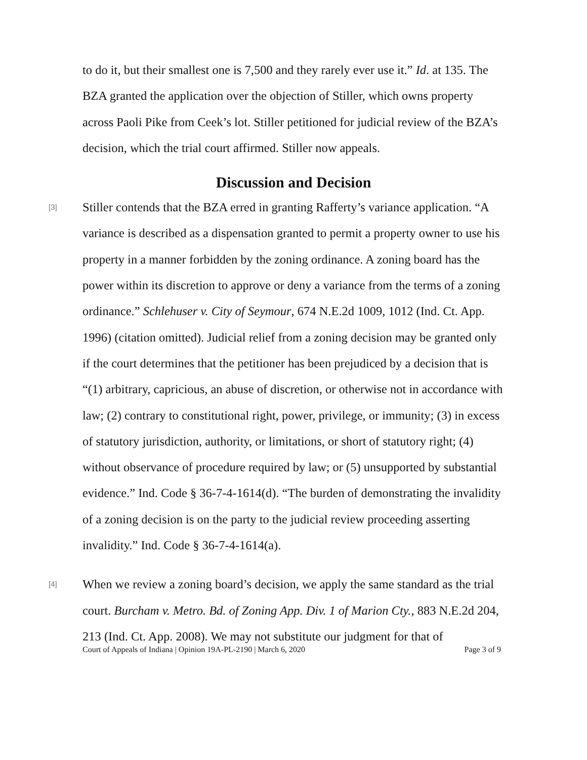to do it, but their smallest one is 7,500 and they rarely ever use it.” Id. at 135. The BZA granted the application over the objection of Stiller, which owns property across Paoli Pike from Ceek’s lot. Stiller petitioned for judicial review of the BZA’s decision, which the trial court affirmed. Stiller now appeals.
Discussion and Decision
[3]
Stiller contends that the BZA erred in granting Rafferty’s variance application. “A variance is described as a dispensation granted to permit a property owner to use his property in a manner forbidden by the zoning ordinance. A zoning board has the power within its discretion to approve or deny a variance from the terms of a zoning ordinance.” Schlehuser v. City of Seymour, 674 N.E.2d 1009, 1012 (Ind. Ct. App. 1996) (citation omitted). Judicial relief from a zoning decision may be granted only if the court determines that the petitioner has been prejudiced by a decision that is “(1) arbitrary, capricious, an abuse of discretion, or otherwise not in accordance with law; (2) contrary to constitutional right, power, privilege, or immunity; (3) in excess of statutory jurisdiction, authority, or limitations, or short of statutory right; (4) without observance of procedure required by law; or (5) unsupported by substantial evidence.” Ind. Code § 36-7-4-1614(d). “The burden of demonstrating the invalidity of a zoning decision is on the party to the judicial review proceeding asserting invalidity.” Ind. Code § 36-7-4-1614(a).
[4]
When we review a zoning board’s decision, we apply the same standard as the trial court. Burcham v. Metro. Bd. of Zoning App. Div. 1 of Marion Cty., 883 N.E.2d 204, 213 (Ind. Ct. App. 2008). We may not substitute our judgment for that of
Court of Appeals of Indiana | Opinion 19A-PL-2190 | March 6, 2020 Page 3 of 9